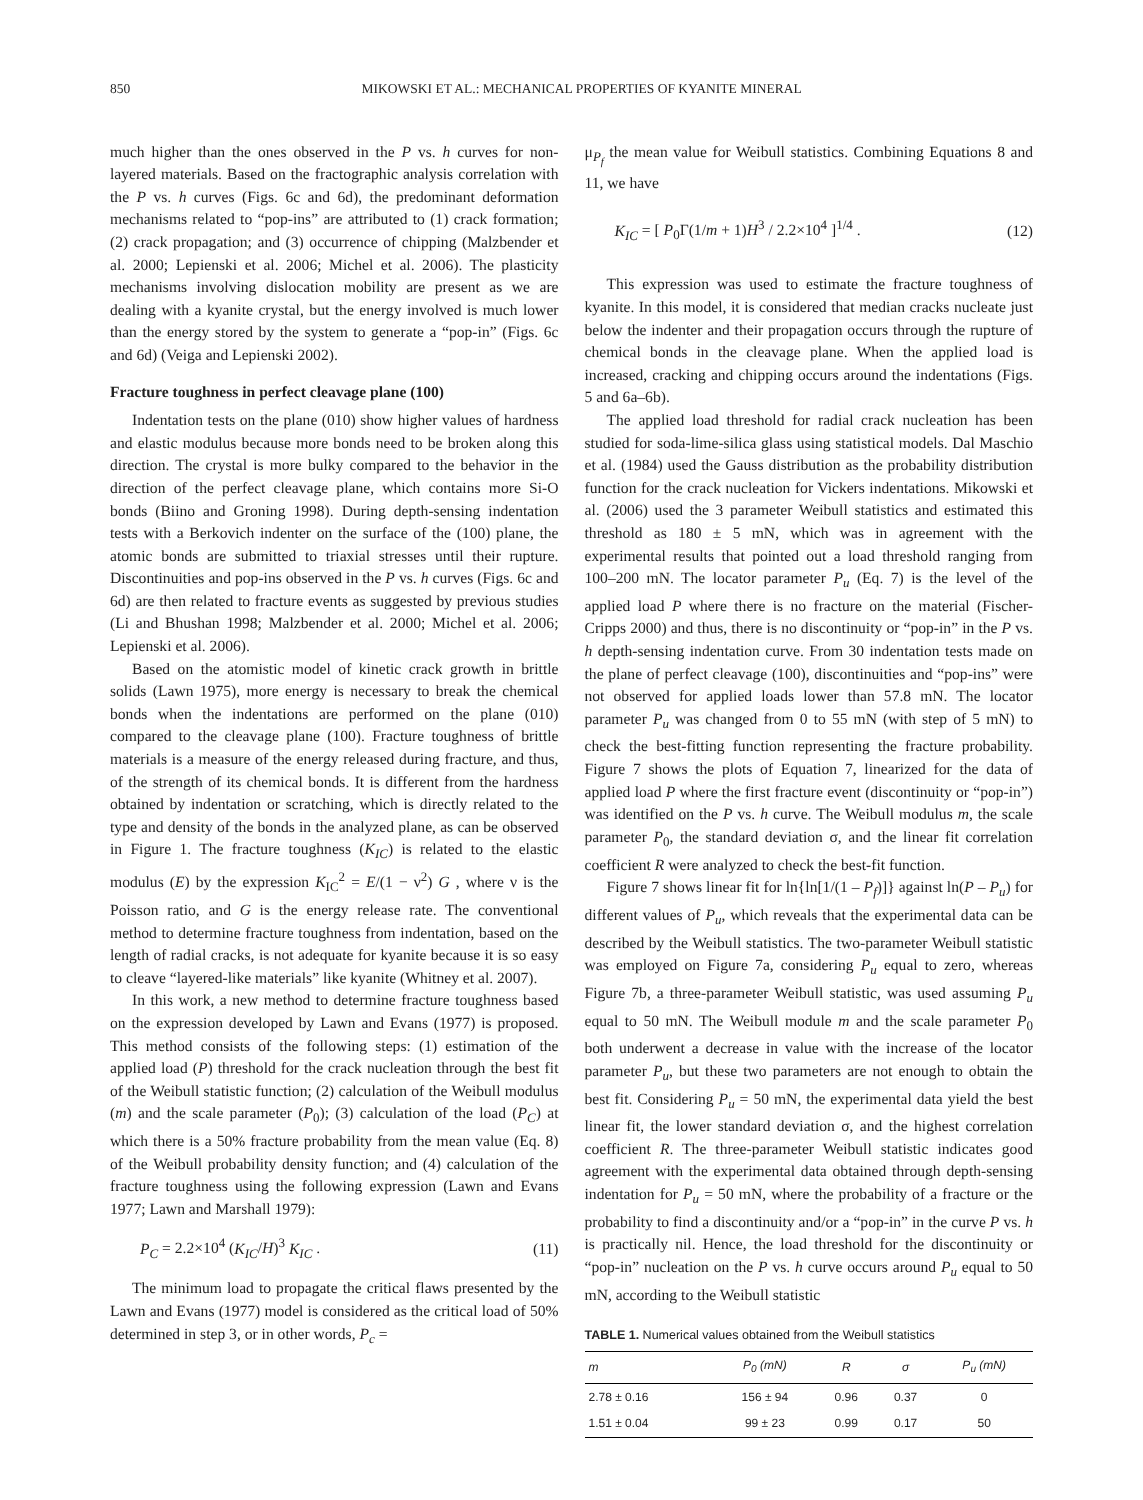850 MIKOWSKI ET AL.: MECHANICAL PROPERTIES OF KYANITE MINERAL
much higher than the ones observed in the P vs. h curves for non-layered materials. Based on the fractographic analysis correlation with the P vs. h curves (Figs. 6c and 6d), the predominant deformation mechanisms related to “pop-ins” are attributed to (1) crack formation; (2) crack propagation; and (3) occurrence of chipping (Malzbender et al. 2000; Lepienski et al. 2006; Michel et al. 2006). The plasticity mechanisms involving dislocation mobility are present as we are dealing with a kyanite crystal, but the energy involved is much lower than the energy stored by the system to generate a “pop-in” (Figs. 6c and 6d) (Veiga and Lepienski 2002).
Fracture toughness in perfect cleavage plane (100)
Indentation tests on the plane (010) show higher values of hardness and elastic modulus because more bonds need to be broken along this direction. The crystal is more bulky compared to the behavior in the direction of the perfect cleavage plane, which contains more Si-O bonds (Biino and Groning 1998). During depth-sensing indentation tests with a Berkovich indenter on the surface of the (100) plane, the atomic bonds are submitted to triaxial stresses until their rupture. Discontinuities and pop-ins observed in the P vs. h curves (Figs. 6c and 6d) are then related to fracture events as suggested by previous studies (Li and Bhushan 1998; Malzbender et al. 2000; Michel et al. 2006; Lepienski et al. 2006).
Based on the atomistic model of kinetic crack growth in brittle solids (Lawn 1975), more energy is necessary to break the chemical bonds when the indentations are performed on the plane (010) compared to the cleavage plane (100). Fracture toughness of brittle materials is a measure of the energy released during fracture, and thus, of the strength of its chemical bonds. It is different from the hardness obtained by indentation or scratching, which is directly related to the type and density of the bonds in the analyzed plane, as can be observed in Figure 1. The fracture toughness (K<sub>IC</sub>) is related to the elastic modulus (E) by the expression K<sub>IC</sub><sup>2</sup> = E/(1 − ν<sup>2</sup>) G , where ν is the Poisson ratio, and G is the energy release rate. The conventional method to determine fracture toughness from indentation, based on the length of radial cracks, is not adequate for kyanite because it is so easy to cleave “layered-like materials” like kyanite (Whitney et al. 2007).
In this work, a new method to determine fracture toughness based on the expression developed by Lawn and Evans (1977) is proposed. This method consists of the following steps: (1) estimation of the applied load (P) threshold for the crack nucleation through the best fit of the Weibull statistic function; (2) calculation of the Weibull modulus (m) and the scale parameter (P<sub>0</sub>); (3) calculation of the load (P<sub>C</sub>) at which there is a 50% fracture probability from the mean value (Eq. 8) of the Weibull probability density function; and (4) calculation of the fracture toughness using the following expression (Lawn and Evans 1977; Lawn and Marshall 1979):
P<sub>C</sub> = 2.2×10<sup>4</sup> (K<sub>IC</sub>/H)<sup>3</sup> K<sub>IC</sub> . (11)
The minimum load to propagate the critical flaws presented by the Lawn and Evans (1977) model is considered as the critical load of 50% determined in step 3, or in other words, P<sub>c</sub> =
μ<sub>P<sub>f</sub></sub> the mean value for Weibull statistics. Combining Equations 8 and 11, we have
K<sub>IC</sub> = [ P<sub>0</sub>Γ(1/m + 1)H<sup>3</sup> / 2.2×10<sup>4</sup> ]<sup>1/4</sup> . (12)
This expression was used to estimate the fracture toughness of kyanite. In this model, it is considered that median cracks nucleate just below the indenter and their propagation occurs through the rupture of chemical bonds in the cleavage plane. When the applied load is increased, cracking and chipping occurs around the indentations (Figs. 5 and 6a–6b).
The applied load threshold for radial crack nucleation has been studied for soda-lime-silica glass using statistical models. Dal Maschio et al. (1984) used the Gauss distribution as the probability distribution function for the crack nucleation for Vickers indentations. Mikowski et al. (2006) used the 3 parameter Weibull statistics and estimated this threshold as 180 ± 5 mN, which was in agreement with the experimental results that pointed out a load threshold ranging from 100–200 mN. The locator parameter P<sub>u</sub> (Eq. 7) is the level of the applied load P where there is no fracture on the material (Fischer-Cripps 2000) and thus, there is no discontinuity or “pop-in” in the P vs. h depth-sensing indentation curve. From 30 indentation tests made on the plane of perfect cleavage (100), discontinuities and “pop-ins” were not observed for applied loads lower than 57.8 mN. The locator parameter P<sub>u</sub> was changed from 0 to 55 mN (with step of 5 mN) to check the best-fitting function representing the fracture probability. Figure 7 shows the plots of Equation 7, linearized for the data of applied load P where the first fracture event (discontinuity or “pop-in”) was identified on the P vs. h curve. The Weibull modulus m, the scale parameter P<sub>0</sub>, the standard deviation σ, and the linear fit correlation coefficient R were analyzed to check the best-fit function.
Figure 7 shows linear fit for ln{ln[1/(1 – P<sub>f</sub>)]} against ln(P – P<sub>u</sub>) for different values of P<sub>u</sub>, which reveals that the experimental data can be described by the Weibull statistics. The two-parameter Weibull statistic was employed on Figure 7a, considering P<sub>u</sub> equal to zero, whereas Figure 7b, a three-parameter Weibull statistic, was used assuming P<sub>u</sub> equal to 50 mN. The Weibull module m and the scale parameter P<sub>0</sub> both underwent a decrease in value with the increase of the locator parameter P<sub>u</sub>, but these two parameters are not enough to obtain the best fit. Considering P<sub>u</sub> = 50 mN, the experimental data yield the best linear fit, the lower standard deviation σ, and the highest correlation coefficient R. The three-parameter Weibull statistic indicates good agreement with the experimental data obtained through depth-sensing indentation for P<sub>u</sub> = 50 mN, where the probability of a fracture or the probability to find a discontinuity and/or a “pop-in” in the curve P vs. h is practically nil. Hence, the load threshold for the discontinuity or “pop-in” nucleation on the P vs. h curve occurs around P<sub>u</sub> equal to 50 mN, according to the Weibull statistic
TABLE 1. Numerical values obtained from the Weibull statistics
| m | P<sub>0</sub> (mN) | R | σ | P<sub>u</sub> (mN) |
| --- | --- | --- | --- | --- |
| 2.78 ± 0.16 | 156 ± 94 | 0.96 | 0.37 | 0 |
| 1.51 ± 0.04 | 99 ± 23 | 0.99 | 0.17 | 50 |